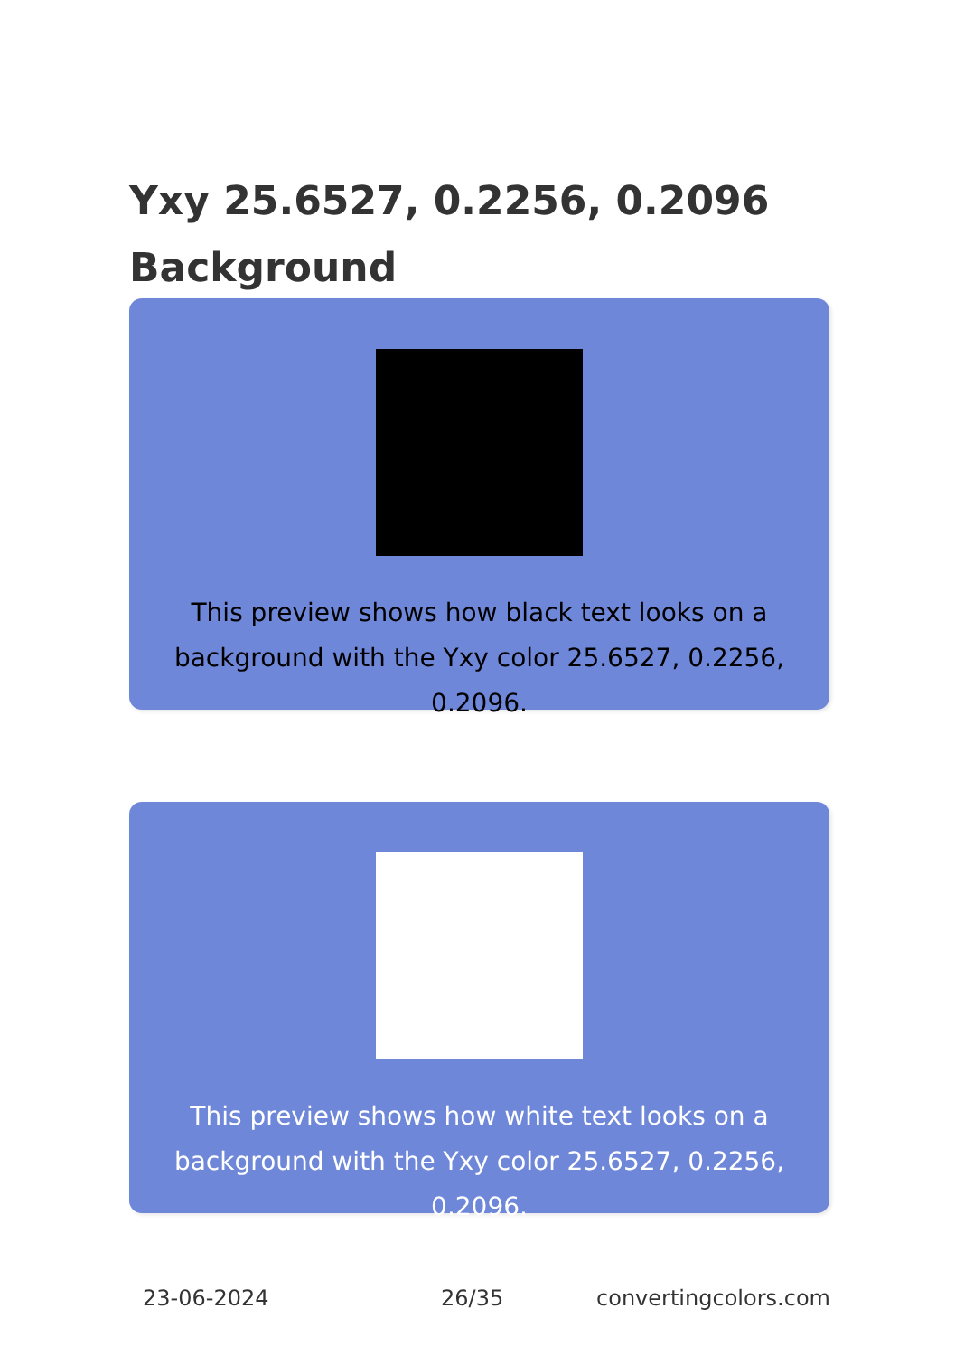Yxy 25.6527, 0.2256, 0.2096
Background
This preview shows how black text looks on a background with the Yxy color 25.6527, 0.2256, 0.2096.
This preview shows how white text looks on a background with the Yxy color 25.6527, 0.2256, 0.2096.
23-06-2024 26/35 convertingcolors.com